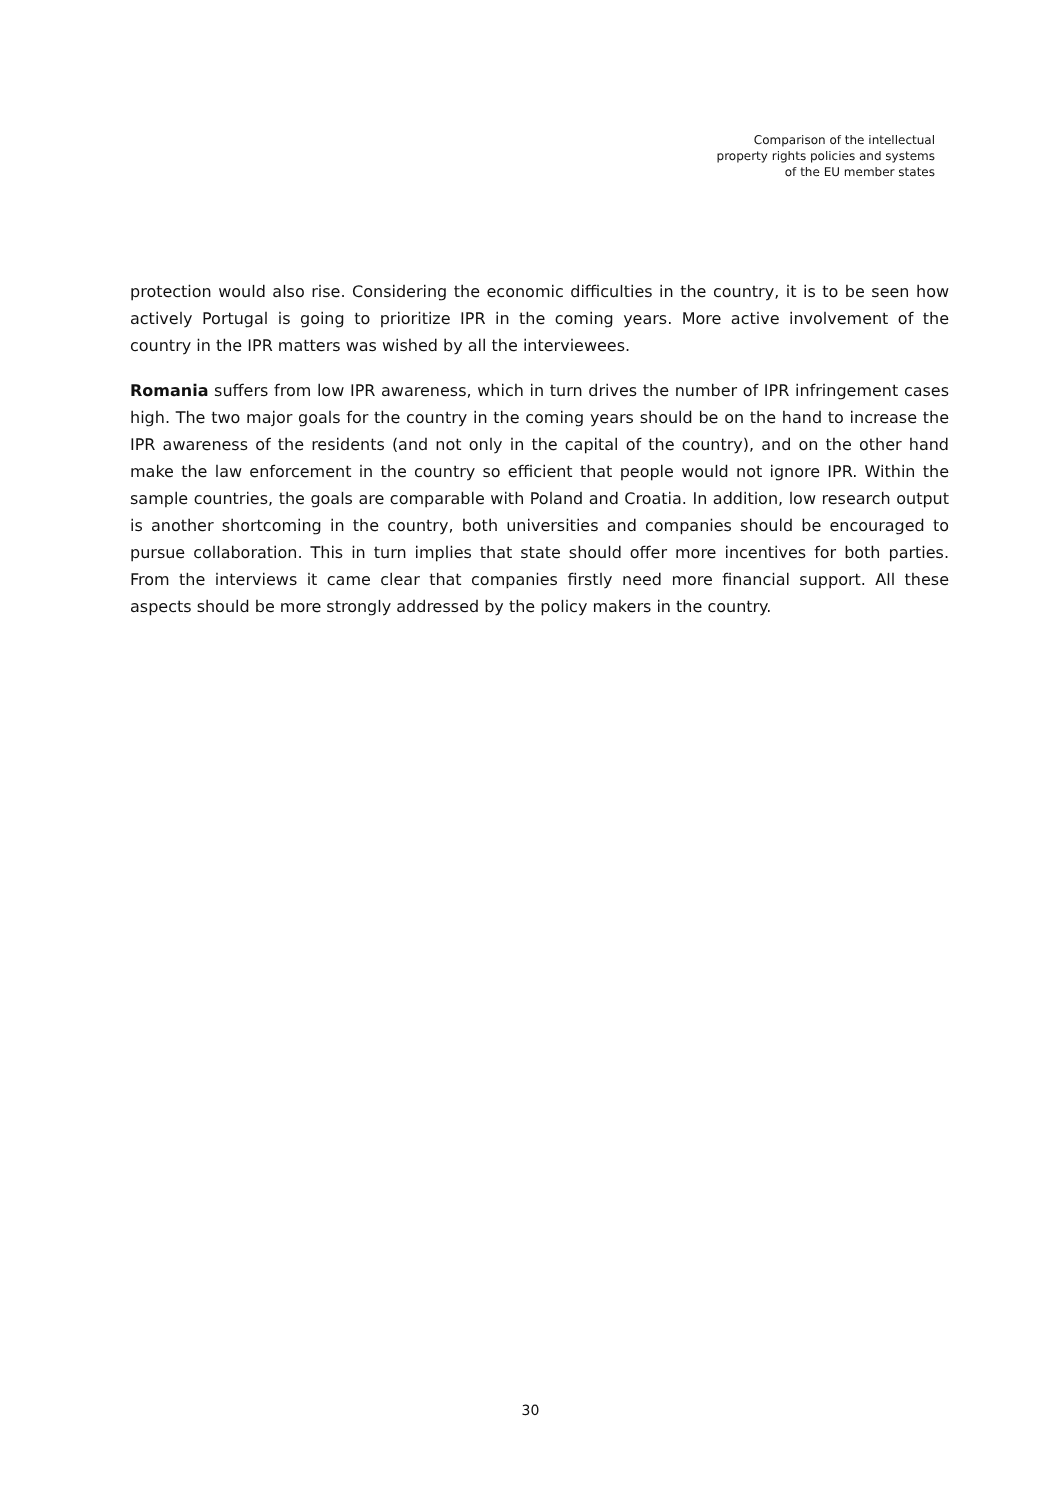Comparison of the intellectual
property rights policies and systems
of the EU member states
protection would also rise. Considering the economic difficulties in the country, it is to be seen how actively Portugal is going to prioritize IPR in the coming years. More active involvement of the country in the IPR matters was wished by all the interviewees.
Romania suffers from low IPR awareness, which in turn drives the number of IPR infringement cases high. The two major goals for the country in the coming years should be on the hand to increase the IPR awareness of the residents (and not only in the capital of the country), and on the other hand make the law enforcement in the country so efficient that people would not ignore IPR. Within the sample countries, the goals are comparable with Poland and Croatia. In addition, low research output is another shortcoming in the country, both universities and companies should be encouraged to pursue collaboration. This in turn implies that state should offer more incentives for both parties. From the interviews it came clear that companies firstly need more financial support. All these aspects should be more strongly addressed by the policy makers in the country.
30